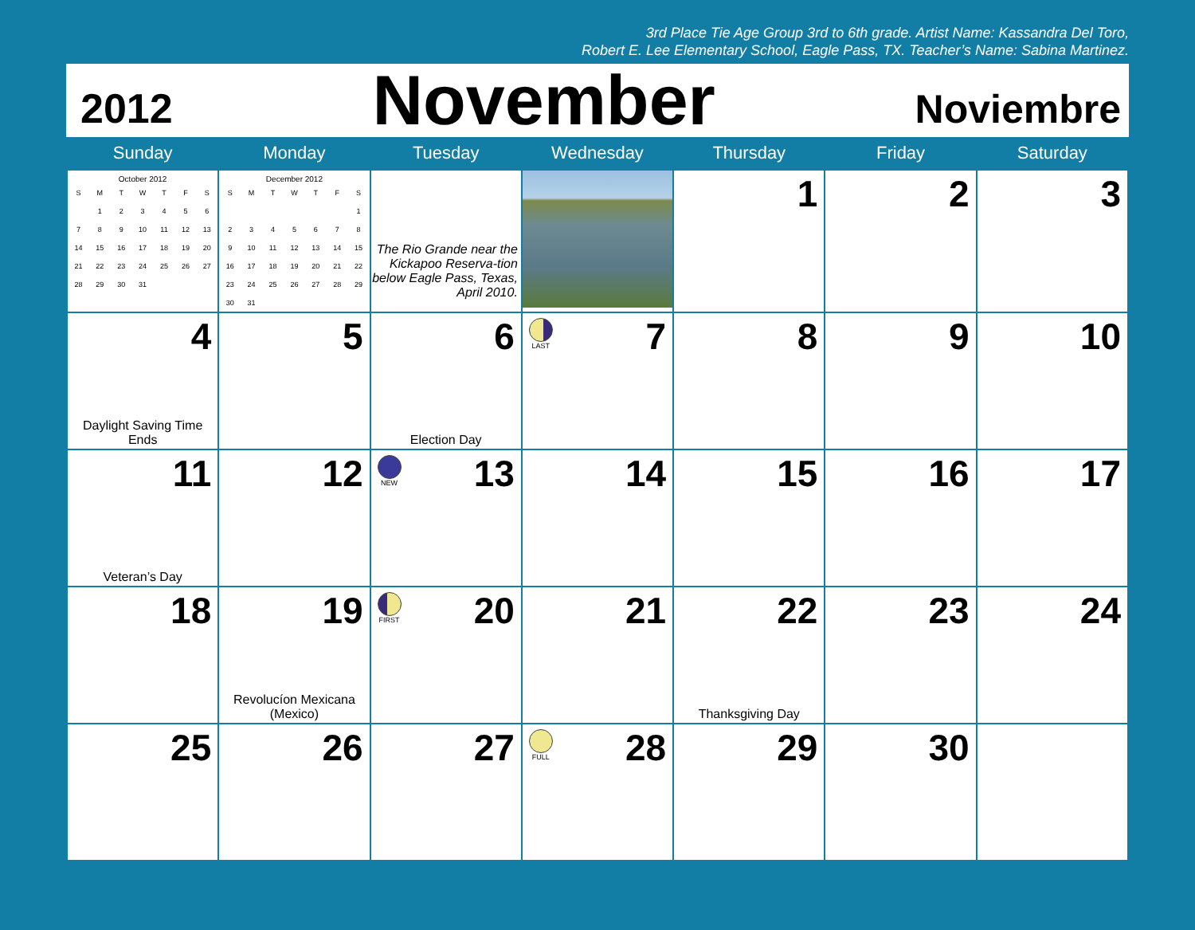3rd Place Tie Age Group 3rd to 6th grade. Artist Name: Kassandra Del Toro,
Robert E. Lee Elementary School, Eagle Pass, TX. Teacher’s Name: Sabina Martinez.
2012 November Noviembre
| Sunday | Monday | Tuesday | Wednesday | Thursday | Friday | Saturday |
| --- | --- | --- | --- | --- | --- | --- |
| October 2012 / S / M / T / W / T / F / S / / / 1 / 2 / 3 / 4 / 5 / 6 / / 7 / 8 / 9 / 10 / 11 / 12 / 13 / / 14 / 15 / 16 / 17 / 18 / 19 / 20 / / 21 / 22 / 23 / 24 / 25 / 26 / 27 / / 28 / 29 / 30 / 31 / / / / | December 2012 / S / M / T / W / T / F / S / / / / / / / / 1 / / 2 / 3 / 4 / 5 / 6 / 7 / 8 / / 9 / 10 / 11 / 12 / 13 / 14 / 15 / / 16 / 17 / 18 / 19 / 20 / 21 / 22 / / 23 / 24 / 25 / 26 / 27 / 28 / 29 / / 30 / 31 / / / / / / | The Rio Grande near the Kickapoo Reserva-tion below Eagle Pass, Texas, April 2010. | | 1 | 2 | 3 |
| 4 Daylight Saving Time Ends | 5 | 6 Election Day | LAST 7 | 8 | 9 | 10 |
| 11 Veteran’s Day | 12 | NEW 13 | 14 | 15 | 16 | 17 |
| 18 | 19 Revolucíon Mexicana (Mexico) | FIRST 20 | 21 | 22 Thanksgiving Day | 23 | 24 |
| 25 | 26 | 27 | FULL 28 | 29 | 30 | |